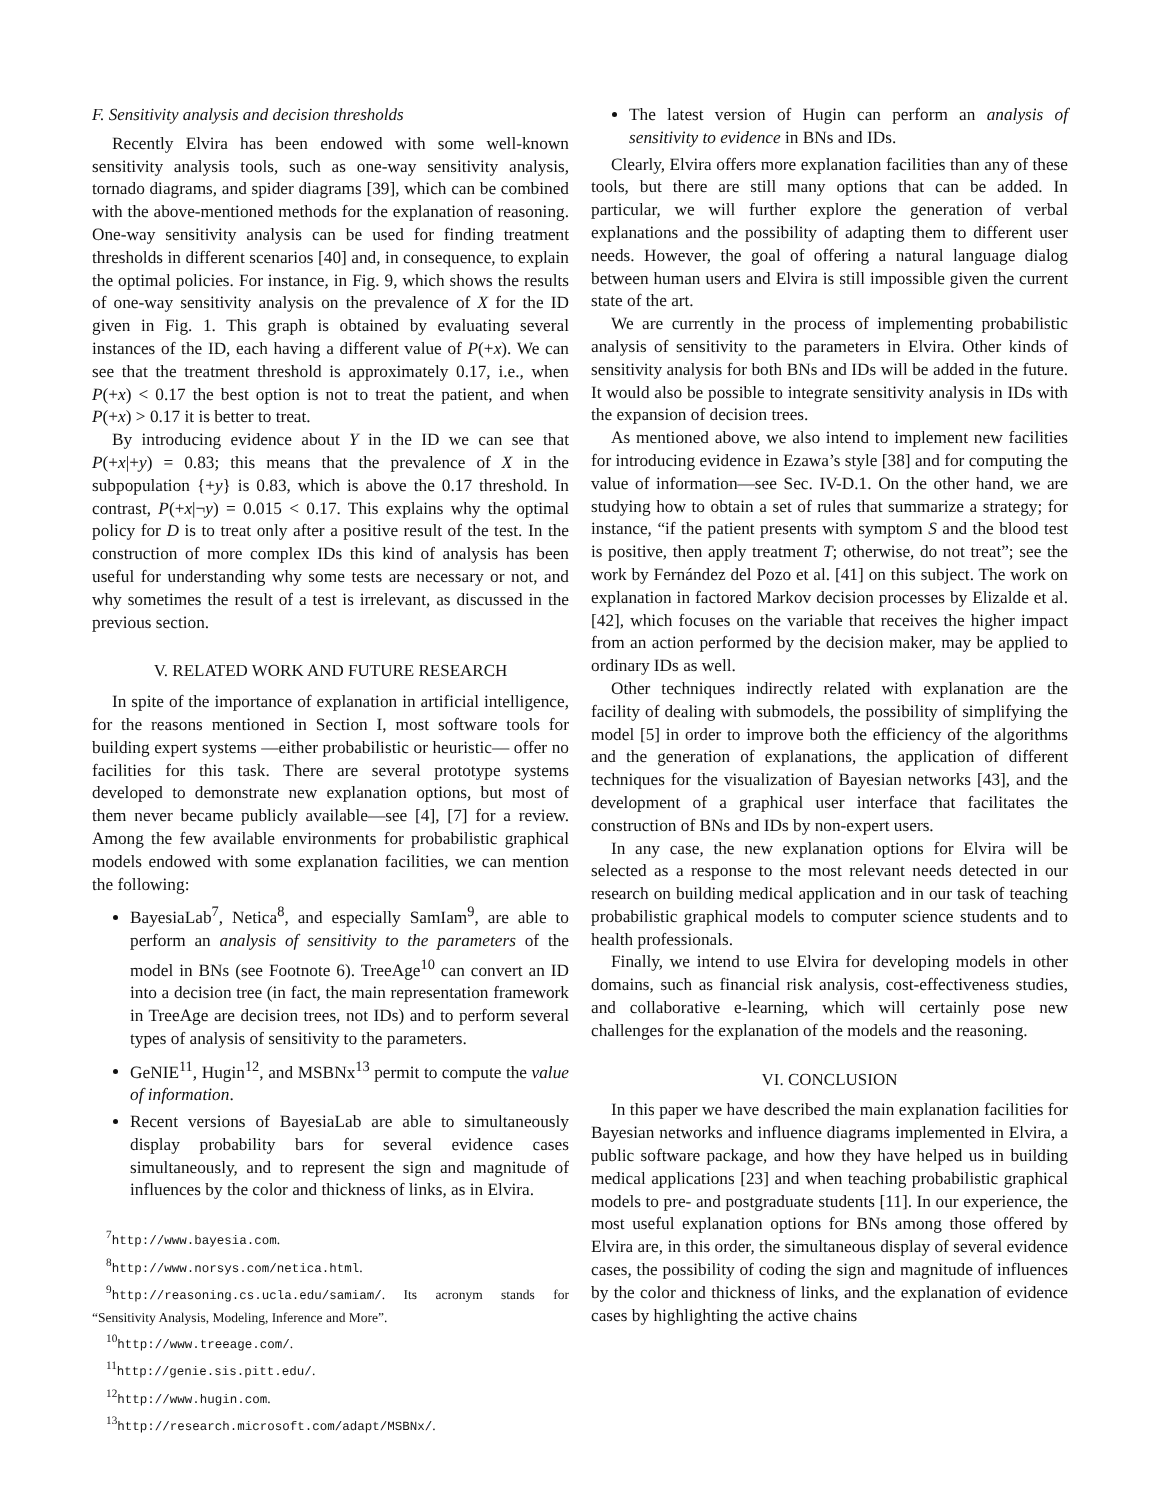F. Sensitivity analysis and decision thresholds
Recently Elvira has been endowed with some well-known sensitivity analysis tools, such as one-way sensitivity analysis, tornado diagrams, and spider diagrams [39], which can be combined with the above-mentioned methods for the explanation of reasoning. One-way sensitivity analysis can be used for finding treatment thresholds in different scenarios [40] and, in consequence, to explain the optimal policies. For instance, in Fig. 9, which shows the results of one-way sensitivity analysis on the prevalence of X for the ID given in Fig. 1. This graph is obtained by evaluating several instances of the ID, each having a different value of P(+x). We can see that the treatment threshold is approximately 0.17, i.e., when P(+x) < 0.17 the best option is not to treat the patient, and when P(+x) > 0.17 it is better to treat.
By introducing evidence about Y in the ID we can see that P(+x|+y) = 0.83; this means that the prevalence of X in the subpopulation {+y} is 0.83, which is above the 0.17 threshold. In contrast, P(+x|¬y) = 0.015 < 0.17. This explains why the optimal policy for D is to treat only after a positive result of the test. In the construction of more complex IDs this kind of analysis has been useful for understanding why some tests are necessary or not, and why sometimes the result of a test is irrelevant, as discussed in the previous section.
V. RELATED WORK AND FUTURE RESEARCH
In spite of the importance of explanation in artificial intelligence, for the reasons mentioned in Section I, most software tools for building expert systems —either probabilistic or heuristic— offer no facilities for this task. There are several prototype systems developed to demonstrate new explanation options, but most of them never became publicly available—see [4], [7] for a review. Among the few available environments for probabilistic graphical models endowed with some explanation facilities, we can mention the following:
BayesiaLab<sup>7</sup>, Netica<sup>8</sup>, and especially SamIam<sup>9</sup>, are able to perform an analysis of sensitivity to the parameters of the model in BNs (see Footnote 6). TreeAge<sup>10</sup> can convert an ID into a decision tree (in fact, the main representation framework in TreeAge are decision trees, not IDs) and to perform several types of analysis of sensitivity to the parameters.
GeNIE<sup>11</sup>, Hugin<sup>12</sup>, and MSBNx<sup>13</sup> permit to compute the value of information.
Recent versions of BayesiaLab are able to simultaneously display probability bars for several evidence cases simultaneously, and to represent the sign and magnitude of influences by the color and thickness of links, as in Elvira.
<sup>7</sup> http://www.bayesia.com.
<sup>8</sup> http://www.norsys.com/netica.html.
<sup>9</sup> http://reasoning.cs.ucla.edu/samiam/. Its acronym stands for “Sensitivity Analysis, Modeling, Inference and More”.
<sup>10</sup> http://www.treeage.com/.
<sup>11</sup> http://genie.sis.pitt.edu/.
<sup>12</sup> http://www.hugin.com.
<sup>13</sup> http://research.microsoft.com/adapt/MSBNx/.
The latest version of Hugin can perform an analysis of sensitivity to evidence in BNs and IDs.
Clearly, Elvira offers more explanation facilities than any of these tools, but there are still many options that can be added. In particular, we will further explore the generation of verbal explanations and the possibility of adapting them to different user needs. However, the goal of offering a natural language dialog between human users and Elvira is still impossible given the current state of the art.
We are currently in the process of implementing probabilistic analysis of sensitivity to the parameters in Elvira. Other kinds of sensitivity analysis for both BNs and IDs will be added in the future. It would also be possible to integrate sensitivity analysis in IDs with the expansion of decision trees.
As mentioned above, we also intend to implement new facilities for introducing evidence in Ezawa’s style [38] and for computing the value of information—see Sec. IV-D.1. On the other hand, we are studying how to obtain a set of rules that summarize a strategy; for instance, “if the patient presents with symptom S and the blood test is positive, then apply treatment T; otherwise, do not treat”; see the work by Fernández del Pozo et al. [41] on this subject. The work on explanation in factored Markov decision processes by Elizalde et al. [42], which focuses on the variable that receives the higher impact from an action performed by the decision maker, may be applied to ordinary IDs as well.
Other techniques indirectly related with explanation are the facility of dealing with submodels, the possibility of simplifying the model [5] in order to improve both the efficiency of the algorithms and the generation of explanations, the application of different techniques for the visualization of Bayesian networks [43], and the development of a graphical user interface that facilitates the construction of BNs and IDs by non-expert users.
In any case, the new explanation options for Elvira will be selected as a response to the most relevant needs detected in our research on building medical application and in our task of teaching probabilistic graphical models to computer science students and to health professionals.
Finally, we intend to use Elvira for developing models in other domains, such as financial risk analysis, cost-effectiveness studies, and collaborative e-learning, which will certainly pose new challenges for the explanation of the models and the reasoning.
VI. CONCLUSION
In this paper we have described the main explanation facilities for Bayesian networks and influence diagrams implemented in Elvira, a public software package, and how they have helped us in building medical applications [23] and when teaching probabilistic graphical models to pre- and postgraduate students [11]. In our experience, the most useful explanation options for BNs among those offered by Elvira are, in this order, the simultaneous display of several evidence cases, the possibility of coding the sign and magnitude of influences by the color and thickness of links, and the explanation of evidence cases by highlighting the active chains